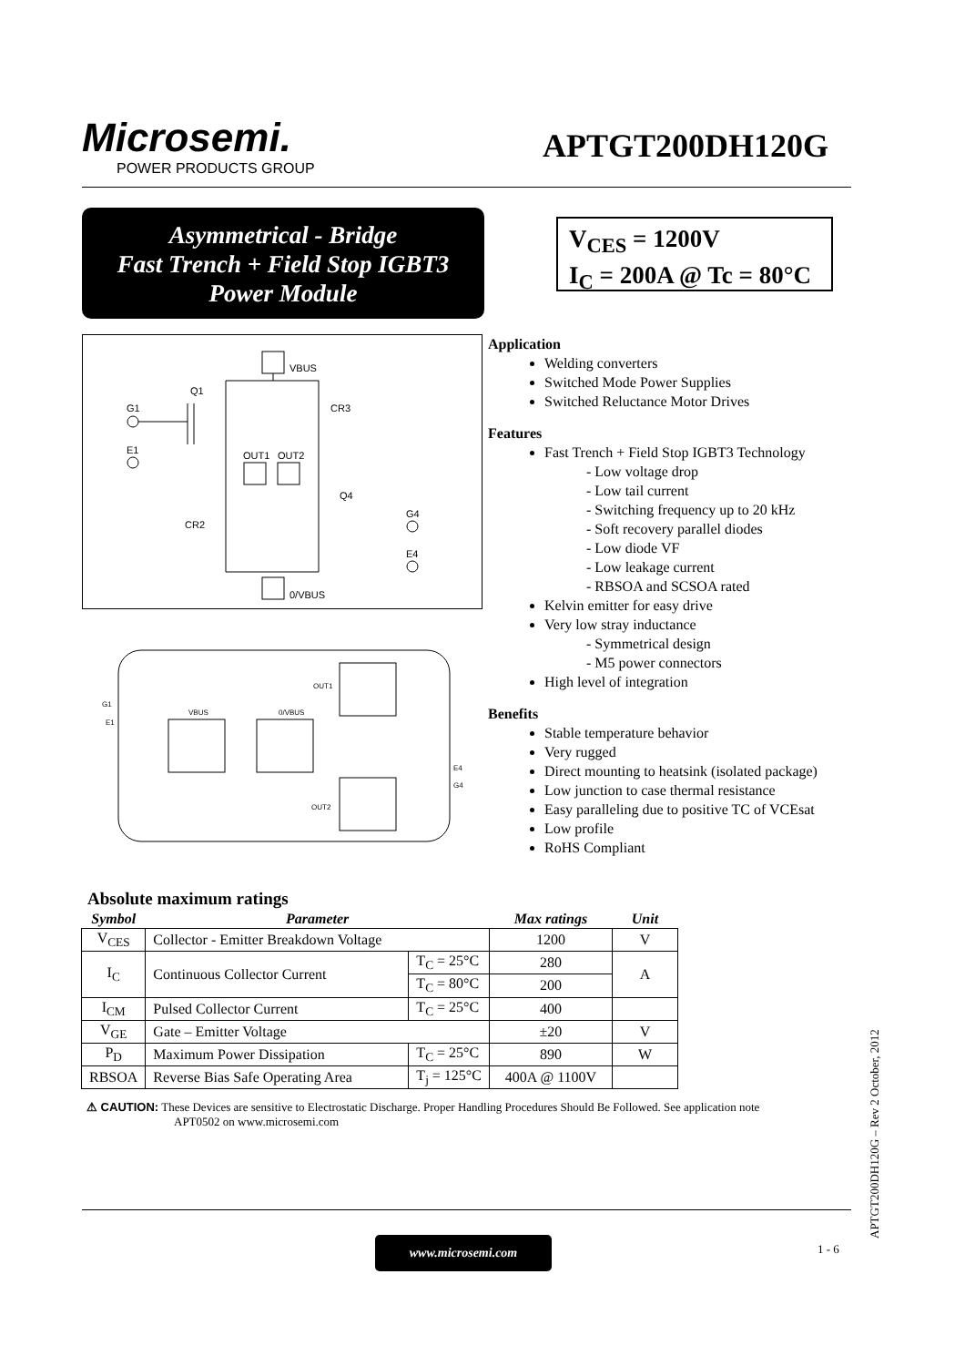Microsemi.
POWER PRODUCTS GROUP
APTGT200DH120G
Asymmetrical - Bridge
Fast Trench + Field Stop IGBT3
Power Module
V<sub>CES</sub> = 1200V
I<sub>C</sub> = 200A @ Tc = 80°C
VBUS
Q1
G1
E1
CR3
OUT1
OUT2
Q4
CR2
G4
E4
0/VBUS
G1
E1
VBUS
0/VBUS
OUT1
OUT2
E4
G4
Application
Welding converters
Switched Mode Power Supplies
Switched Reluctance Motor Drives
Features
Fast Trench + Field Stop IGBT3 Technology
Low voltage drop
Low tail current
Switching frequency up to 20 kHz
Soft recovery parallel diodes
Low diode VF
Low leakage current
RBSOA and SCSOA rated
Kelvin emitter for easy drive
Very low stray inductance
Symmetrical design
M5 power connectors
High level of integration
Benefits
Stable temperature behavior
Very rugged
Direct mounting to heatsink (isolated package)
Low junction to case thermal resistance
Easy paralleling due to positive TC of VCEsat
Low profile
RoHS Compliant
Absolute maximum ratings
| Symbol | Parameter | | Max ratings | Unit |
| --- | --- | --- | --- | --- |
| V<sub>CES</sub> | Collector - Emitter Breakdown Voltage | | 1200 | V |
| I<sub>C</sub> | Continuous Collector Current | T<sub>C</sub> = 25°C | 280 | A |
| | | T<sub>C</sub> = 80°C | 200 | |
| I<sub>CM</sub> | Pulsed Collector Current | T<sub>C</sub> = 25°C | 400 | |
| V<sub>GE</sub> | Gate – Emitter Voltage | | ±20 | V |
| P<sub>D</sub> | Maximum Power Dissipation | T<sub>C</sub> = 25°C | 890 | W |
| RBSOA | Reverse Bias Safe Operating Area | T<sub>j</sub> = 125°C | 400A @ 1100V | |
⚠ CAUTION: These Devices are sensitive to Electrostatic Discharge. Proper Handling Procedures Should Be Followed. See application note
APT0502 on www.microsemi.com
www.microsemi.com 1 - 6 APTGT200DH120G – Rev 2 October, 2012